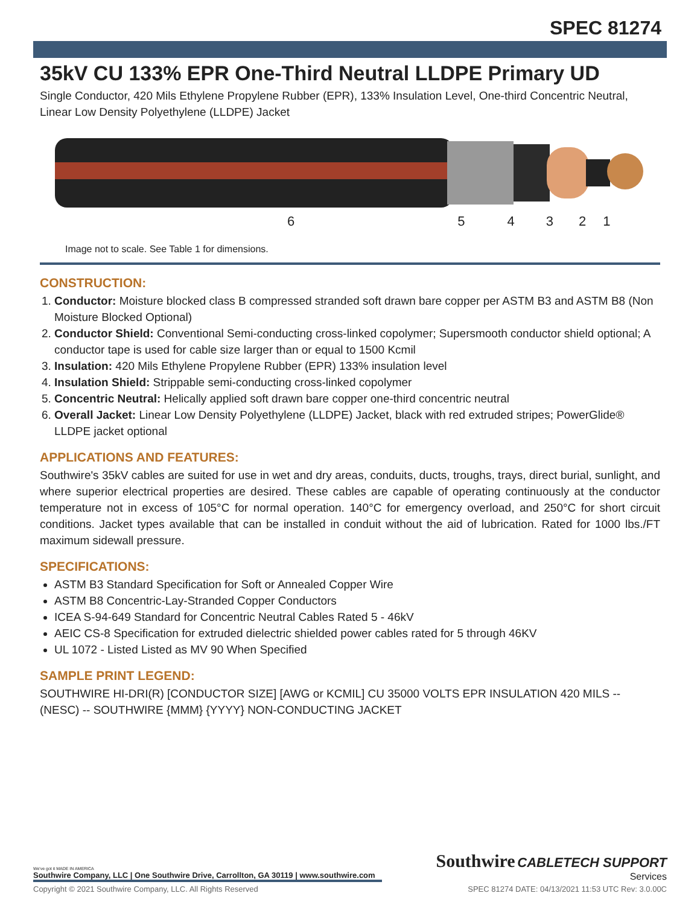SPEC 81274
35kV CU 133% EPR One-Third Neutral LLDPE Primary UD
Single Conductor, 420 Mils Ethylene Propylene Rubber (EPR), 133% Insulation Level, One-third Concentric Neutral, Linear Low Density Polyethylene (LLDPE) Jacket
654321
Image not to scale. See Table 1 for dimensions.
CONSTRUCTION:
1. Conductor: Moisture blocked class B compressed stranded soft drawn bare copper per ASTM B3 and ASTM B8 (Non Moisture Blocked Optional)
2. Conductor Shield: Conventional Semi-conducting cross-linked copolymer; Supersmooth conductor shield optional; A conductor tape is used for cable size larger than or equal to 1500 Kcmil
3. Insulation: 420 Mils Ethylene Propylene Rubber (EPR) 133% insulation level
4. Insulation Shield: Strippable semi-conducting cross-linked copolymer
5. Concentric Neutral: Helically applied soft drawn bare copper one-third concentric neutral
6. Overall Jacket: Linear Low Density Polyethylene (LLDPE) Jacket, black with red extruded stripes; PowerGlide® LLDPE jacket optional
APPLICATIONS AND FEATURES:
Southwire's 35kV cables are suited for use in wet and dry areas, conduits, ducts, troughs, trays, direct burial, sunlight, and where superior electrical properties are desired. These cables are capable of operating continuously at the conductor temperature not in excess of 105°C for normal operation. 140°C for emergency overload, and 250°C for short circuit conditions. Jacket types available that can be installed in conduit without the aid of lubrication. Rated for 1000 lbs./FT maximum sidewall pressure.
SPECIFICATIONS:
ASTM B3 Standard Specification for Soft or Annealed Copper Wire
ASTM B8 Concentric-Lay-Stranded Copper Conductors
ICEA S-94-649 Standard for Concentric Neutral Cables Rated 5 - 46kV
AEIC CS-8 Specification for extruded dielectric shielded power cables rated for 5 through 46KV
UL 1072 - Listed Listed as MV 90 When Specified
SAMPLE PRINT LEGEND:
SOUTHWIRE HI-DRI(R) [CONDUCTOR SIZE] [AWG or KCMIL] CU 35000 VOLTS EPR INSULATION 420 MILS -- (NESC) -- SOUTHWIRE {MMM} {YYYY} NON-CONDUCTING JACKET
We've got it MADE IN AMERICA
Southwire Company, LLC | One Southwire Drive, Carrollton, GA 30119 | www.southwire.com
Southwire CABLETECH SUPPORT
Services
Copyright © 2021 Southwire Company, LLC. All Rights Reserved SPEC 81274 DATE: 04/13/2021 11:53 UTC Rev: 3.0.00C